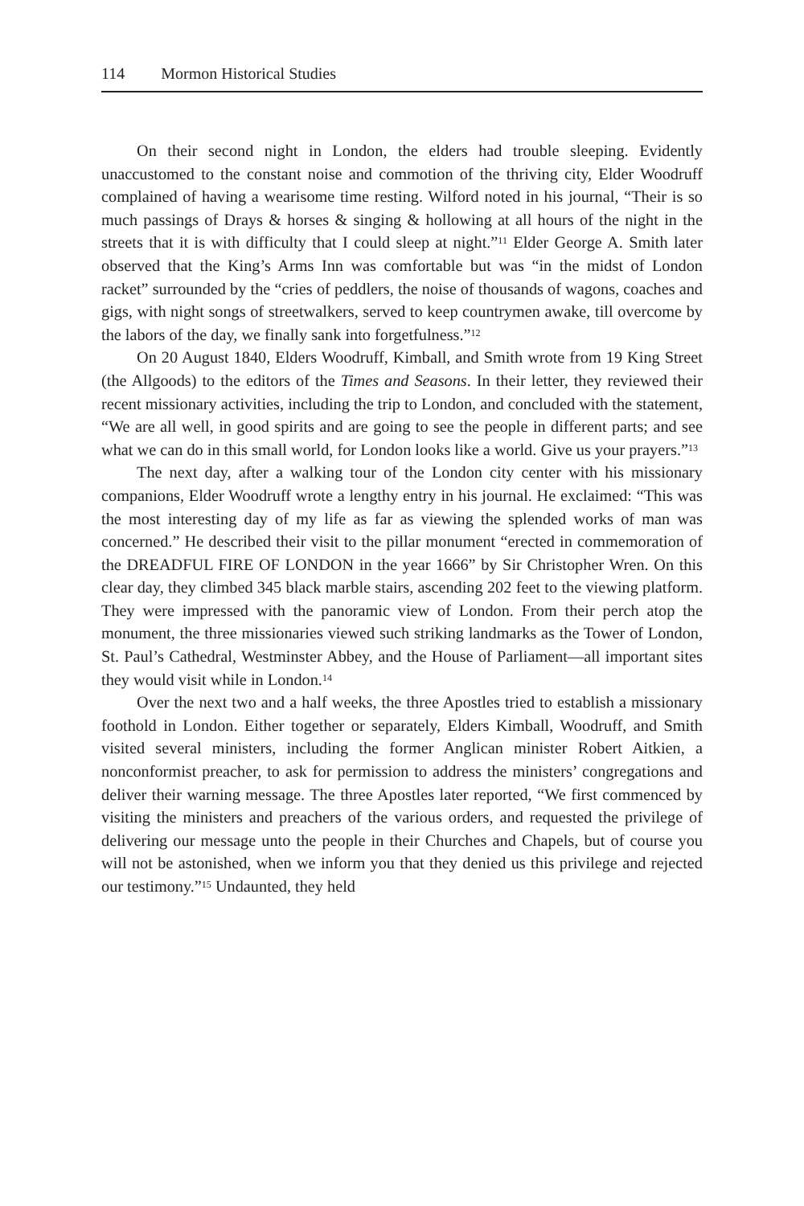114 Mormon Historical Studies
On their second night in London, the elders had trouble sleeping. Evidently unaccustomed to the constant noise and commotion of the thriving city, Elder Woodruff complained of having a wearisome time resting. Wilford noted in his journal, “Their is so much passings of Drays & horses & singing & hollowing at all hours of the night in the streets that it is with difficulty that I could sleep at night.”<sup>11</sup> Elder George A. Smith later observed that the King’s Arms Inn was comfortable but was “in the midst of London racket” surrounded by the “cries of peddlers, the noise of thousands of wagons, coaches and gigs, with night songs of streetwalkers, served to keep countrymen awake, till overcome by the labors of the day, we finally sank into forgetfulness.”<sup>12</sup>
On 20 August 1840, Elders Woodruff, Kimball, and Smith wrote from 19 King Street (the Allgoods) to the editors of the Times and Seasons. In their letter, they reviewed their recent missionary activities, including the trip to London, and concluded with the statement, “We are all well, in good spirits and are going to see the people in different parts; and see what we can do in this small world, for London looks like a world. Give us your prayers.”<sup>13</sup>
The next day, after a walking tour of the London city center with his missionary companions, Elder Woodruff wrote a lengthy entry in his journal. He exclaimed: “This was the most interesting day of my life as far as viewing the splended works of man was concerned.” He described their visit to the pillar monument “erected in commemoration of the DREADFUL FIRE OF LONDON in the year 1666” by Sir Christopher Wren. On this clear day, they climbed 345 black marble stairs, ascending 202 feet to the viewing platform. They were impressed with the panoramic view of London. From their perch atop the monument, the three missionaries viewed such striking landmarks as the Tower of London, St. Paul’s Cathedral, Westminster Abbey, and the House of Parliament—all important sites they would visit while in London.<sup>14</sup>
Over the next two and a half weeks, the three Apostles tried to establish a missionary foothold in London. Either together or separately, Elders Kimball, Woodruff, and Smith visited several ministers, including the former Anglican minister Robert Aitkien, a nonconformist preacher, to ask for permission to address the ministers’ congregations and deliver their warning message. The three Apostles later reported, “We first commenced by visiting the ministers and preachers of the various orders, and requested the privilege of delivering our message unto the people in their Churches and Chapels, but of course you will not be astonished, when we inform you that they denied us this privilege and rejected our testimony.”<sup>15</sup> Undaunted, they held